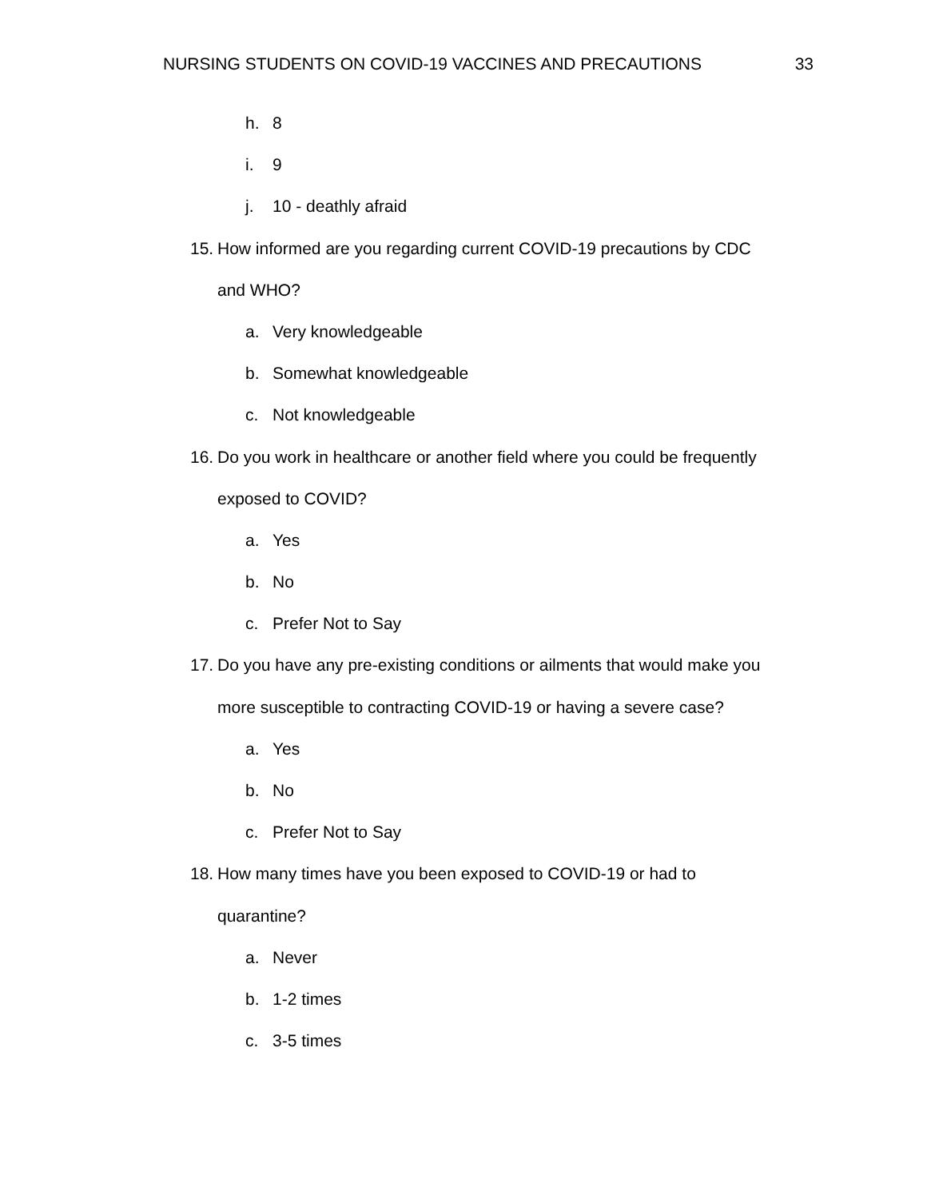NURSING STUDENTS ON COVID-19 VACCINES AND PRECAUTIONS 33
h. 8
i. 9
j. 10 - deathly afraid
15. How informed are you regarding current COVID-19 precautions by CDC
and WHO?
a. Very knowledgeable
b. Somewhat knowledgeable
c. Not knowledgeable
16. Do you work in healthcare or another field where you could be frequently
exposed to COVID?
a. Yes
b. No
c. Prefer Not to Say
17. Do you have any pre-existing conditions or ailments that would make you
more susceptible to contracting COVID-19 or having a severe case?
a. Yes
b. No
c. Prefer Not to Say
18. How many times have you been exposed to COVID-19 or had to
quarantine?
a. Never
b. 1-2 times
c. 3-5 times